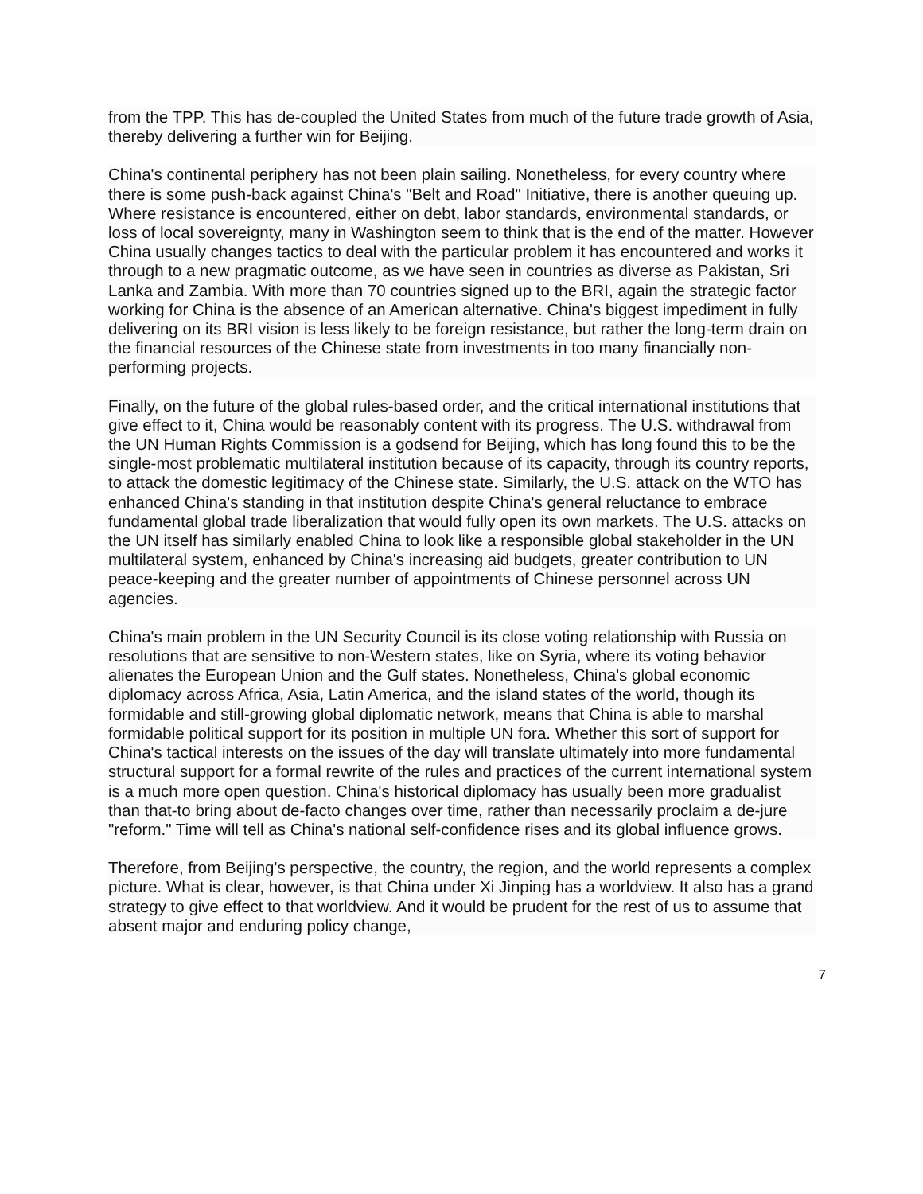from the TPP. This has de-coupled the United States from much of the future trade growth of Asia, thereby delivering a further win for Beijing.
China's continental periphery has not been plain sailing. Nonetheless, for every country where there is some push-back against China's "Belt and Road" Initiative, there is another queuing up. Where resistance is encountered, either on debt, labor standards, environmental standards, or loss of local sovereignty, many in Washington seem to think that is the end of the matter. However China usually changes tactics to deal with the particular problem it has encountered and works it through to a new pragmatic outcome, as we have seen in countries as diverse as Pakistan, Sri Lanka and Zambia. With more than 70 countries signed up to the BRI, again the strategic factor working for China is the absence of an American alternative. China's biggest impediment in fully delivering on its BRI vision is less likely to be foreign resistance, but rather the long-term drain on the financial resources of the Chinese state from investments in too many financially non-performing projects.
Finally, on the future of the global rules-based order, and the critical international institutions that give effect to it, China would be reasonably content with its progress. The U.S. withdrawal from the UN Human Rights Commission is a godsend for Beijing, which has long found this to be the single-most problematic multilateral institution because of its capacity, through its country reports, to attack the domestic legitimacy of the Chinese state. Similarly, the U.S. attack on the WTO has enhanced China's standing in that institution despite China's general reluctance to embrace fundamental global trade liberalization that would fully open its own markets. The U.S. attacks on the UN itself has similarly enabled China to look like a responsible global stakeholder in the UN multilateral system, enhanced by China's increasing aid budgets, greater contribution to UN peace-keeping and the greater number of appointments of Chinese personnel across UN agencies.
China's main problem in the UN Security Council is its close voting relationship with Russia on resolutions that are sensitive to non-Western states, like on Syria, where its voting behavior alienates the European Union and the Gulf states. Nonetheless, China's global economic diplomacy across Africa, Asia, Latin America, and the island states of the world, though its formidable and still-growing global diplomatic network, means that China is able to marshal formidable political support for its position in multiple UN fora. Whether this sort of support for China's tactical interests on the issues of the day will translate ultimately into more fundamental structural support for a formal rewrite of the rules and practices of the current international system is a much more open question. China's historical diplomacy has usually been more gradualist than that-to bring about de-facto changes over time, rather than necessarily proclaim a de-jure "reform." Time will tell as China's national self-confidence rises and its global influence grows.
Therefore, from Beijing's perspective, the country, the region, and the world represents a complex picture. What is clear, however, is that China under Xi Jinping has a worldview. It also has a grand strategy to give effect to that worldview. And it would be prudent for the rest of us to assume that absent major and enduring policy change,
7